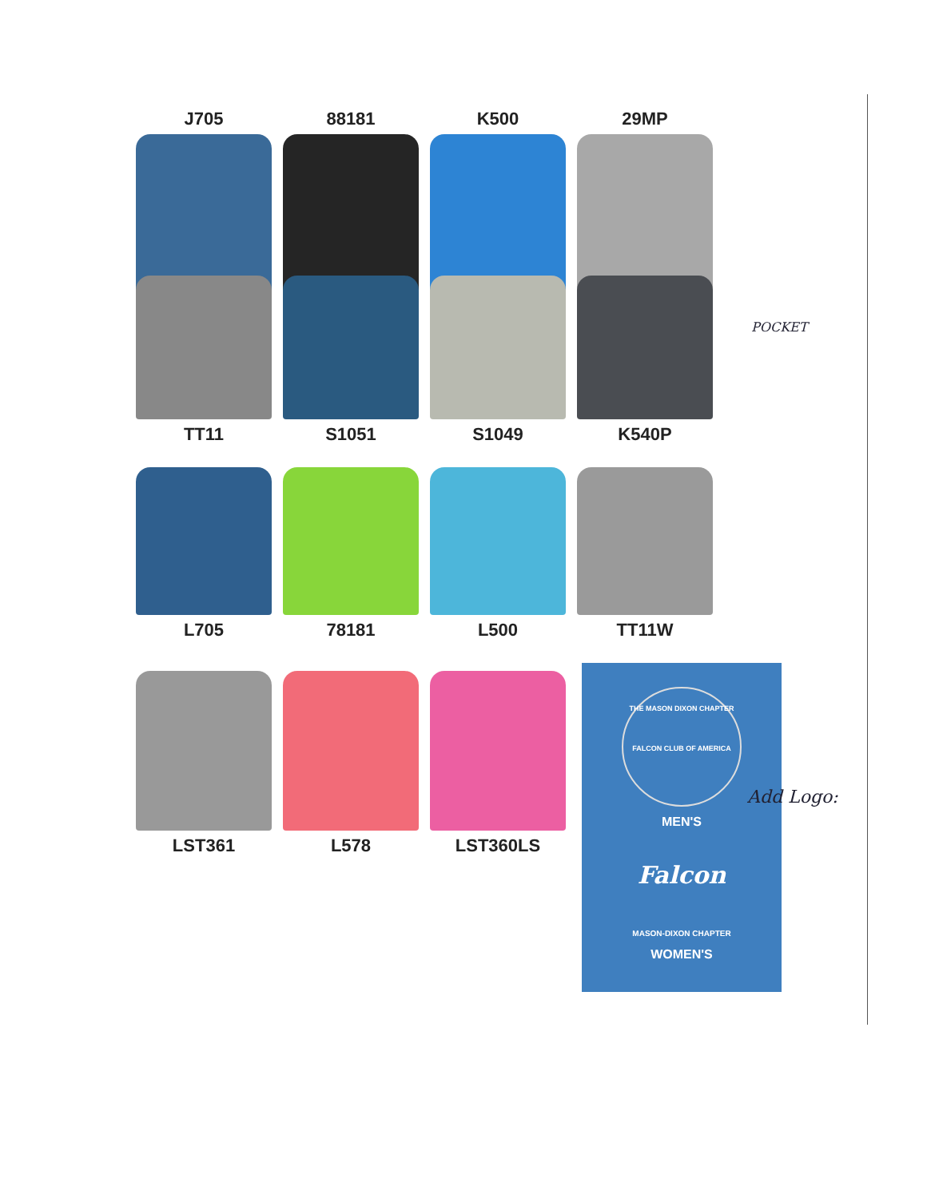J705 88181 K500 29MP
TT11 S1051 S1049 K540P
POCKET
L705 78181 L500 TT11W
LST361 L578 LST360LS
THE MASON DIXON CHAPTER
FALCON CLUB OF AMERICA
MEN'S
Falcon
MASON-DIXON CHAPTER
WOMEN'S
Add Logo: